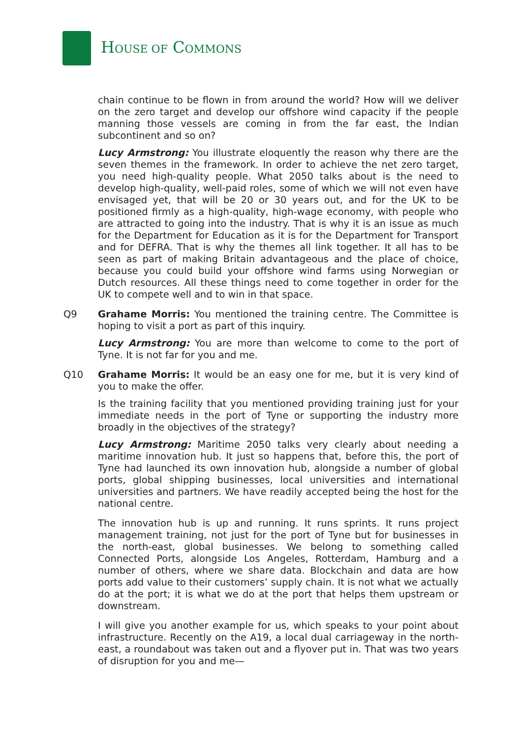HOUSE OF COMMONS
chain continue to be flown in from around the world? How will we deliver on the zero target and develop our offshore wind capacity if the people manning those vessels are coming in from the far east, the Indian subcontinent and so on?
Lucy Armstrong: You illustrate eloquently the reason why there are the seven themes in the framework. In order to achieve the net zero target, you need high-quality people. What 2050 talks about is the need to develop high-quality, well-paid roles, some of which we will not even have envisaged yet, that will be 20 or 30 years out, and for the UK to be positioned firmly as a high-quality, high-wage economy, with people who are attracted to going into the industry. That is why it is an issue as much for the Department for Education as it is for the Department for Transport and for DEFRA. That is why the themes all link together. It all has to be seen as part of making Britain advantageous and the place of choice, because you could build your offshore wind farms using Norwegian or Dutch resources. All these things need to come together in order for the UK to compete well and to win in that space.
Q9 Grahame Morris: You mentioned the training centre. The Committee is hoping to visit a port as part of this inquiry.
Lucy Armstrong: You are more than welcome to come to the port of Tyne. It is not far for you and me.
Q10 Grahame Morris: It would be an easy one for me, but it is very kind of you to make the offer.
Is the training facility that you mentioned providing training just for your immediate needs in the port of Tyne or supporting the industry more broadly in the objectives of the strategy?
Lucy Armstrong: Maritime 2050 talks very clearly about needing a maritime innovation hub. It just so happens that, before this, the port of Tyne had launched its own innovation hub, alongside a number of global ports, global shipping businesses, local universities and international universities and partners. We have readily accepted being the host for the national centre.
The innovation hub is up and running. It runs sprints. It runs project management training, not just for the port of Tyne but for businesses in the north-east, global businesses. We belong to something called Connected Ports, alongside Los Angeles, Rotterdam, Hamburg and a number of others, where we share data. Blockchain and data are how ports add value to their customers’ supply chain. It is not what we actually do at the port; it is what we do at the port that helps them upstream or downstream.
I will give you another example for us, which speaks to your point about infrastructure. Recently on the A19, a local dual carriageway in the north-east, a roundabout was taken out and a flyover put in. That was two years of disruption for you and me—